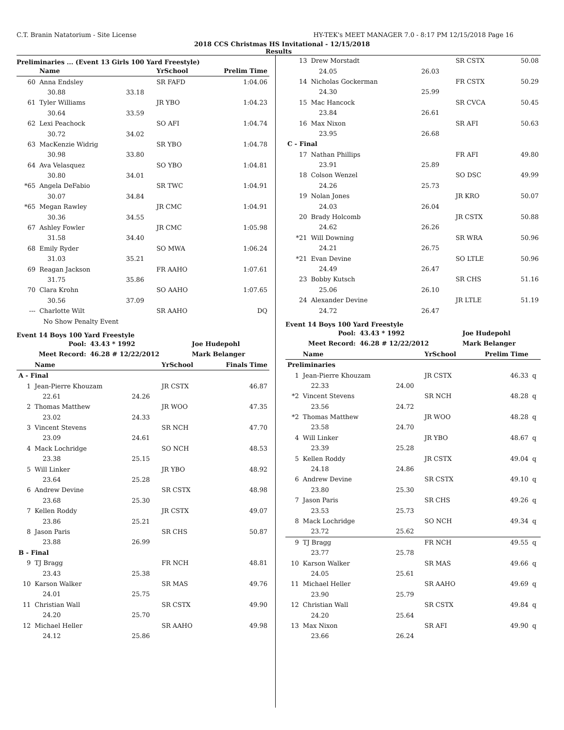C.T. Branin Natatorium - Site License HY-TEK's MEET MANAGER 7.0 - 8:17 PM 12/15/2018 Page 16
2018 CCS Christmas HS Invitational - 12/15/2018
Results
Preliminaries ... (Event 13 Girls 100 Yard Freestyle)
| | Name | | YrSchool | Prelim Time |
| --- | --- | --- | --- | --- |
| 60 | Anna Endsley | | SR FAFD | 1:04.06 |
| | 30.88 | 33.18 | | |
| 61 | Tyler Williams | | JR YBO | 1:04.23 |
| | 30.64 | 33.59 | | |
| 62 | Lexi Peachock | | SO AFI | 1:04.74 |
| | 30.72 | 34.02 | | |
| 63 | MacKenzie Widrig | | SR YBO | 1:04.78 |
| | 30.98 | 33.80 | | |
| 64 | Ava Velasquez | | SO YBO | 1:04.81 |
| | 30.80 | 34.01 | | |
| *65 | Angela DeFabio | | SR TWC | 1:04.91 |
| | 30.07 | 34.84 | | |
| *65 | Megan Rawley | | JR CMC | 1:04.91 |
| | 30.36 | 34.55 | | |
| 67 | Ashley Fowler | | JR CMC | 1:05.98 |
| | 31.58 | 34.40 | | |
| 68 | Emily Ryder | | SO MWA | 1:06.24 |
| | 31.03 | 35.21 | | |
| 69 | Reagan Jackson | | FR AAHO | 1:07.61 |
| | 31.75 | 35.86 | | |
| 70 | Clara Krohn | | SO AAHO | 1:07.65 |
| | 30.56 | 37.09 | | |
| --- | Charlotte Wilt | | SR AAHO | DQ |
| | No Show Penalty Event | | | |
Event 14 Boys 100 Yard Freestyle
| Pool: | 43.43 * 1992 | Joe Hudepohl |
| --- | --- | --- |
| Meet Record: | 46.28 # 12/22/2012 | Mark Belanger |
| | Name | | YrSchool | Finals Time |
| --- | --- | --- | --- | --- |
| A - Final | | | | |
| 1 | Jean-Pierre Khouzam | | JR CSTX | 46.87 |
| | 22.61 | 24.26 | | |
| 2 | Thomas Matthew | | JR WOO | 47.35 |
| | 23.02 | 24.33 | | |
| 3 | Vincent Stevens | | SR NCH | 47.70 |
| | 23.09 | 24.61 | | |
| 4 | Mack Lochridge | | SO NCH | 48.53 |
| | 23.38 | 25.15 | | |
| 5 | Will Linker | | JR YBO | 48.92 |
| | 23.64 | 25.28 | | |
| 6 | Andrew Devine | | SR CSTX | 48.98 |
| | 23.68 | 25.30 | | |
| 7 | Kellen Roddy | | JR CSTX | 49.07 |
| | 23.86 | 25.21 | | |
| 8 | Jason Paris | | SR CHS | 50.87 |
| | 23.88 | 26.99 | | |
| B - Final | | | | |
| 9 | TJ Bragg | | FR NCH | 48.81 |
| | 23.43 | 25.38 | | |
| 10 | Karson Walker | | SR MAS | 49.76 |
| | 24.01 | 25.75 | | |
| 11 | Christian Wall | | SR CSTX | 49.90 |
| | 24.20 | 25.70 | | |
| 12 | Michael Heller | | SR AAHO | 49.98 |
| | 24.12 | 25.86 | | |
| 13 | Drew Morstadt | | SR CSTX | 50.08 |
| | 24.05 | 26.03 | | |
| 14 | Nicholas Gockerman | | FR CSTX | 50.29 |
| | 24.30 | 25.99 | | |
| 15 | Mac Hancock | | SR CVCA | 50.45 |
| | 23.84 | 26.61 | | |
| 16 | Max Nixon | | SR AFI | 50.63 |
| | 23.95 | 26.68 | | |
| C - Final | | | | |
| 17 | Nathan Phillips | | FR AFI | 49.80 |
| | 23.91 | 25.89 | | |
| 18 | Colson Wenzel | | SO DSC | 49.99 |
| | 24.26 | 25.73 | | |
| 19 | Nolan Jones | | JR KRO | 50.07 |
| | 24.03 | 26.04 | | |
| 20 | Brady Holcomb | | JR CSTX | 50.88 |
| | 24.62 | 26.26 | | |
| *21 | Will Downing | | SR WRA | 50.96 |
| | 24.21 | 26.75 | | |
| *21 | Evan Devine | | SO LTLE | 50.96 |
| | 24.49 | 26.47 | | |
| 23 | Bobby Kutsch | | SR CHS | 51.16 |
| | 25.06 | 26.10 | | |
| 24 | Alexander Devine | | JR LTLE | 51.19 |
| | 24.72 | 26.47 | | |
Event 14 Boys 100 Yard Freestyle
| Pool: | 43.43 * 1992 | Joe Hudepohl |
| --- | --- | --- |
| Meet Record: | 46.28 # 12/22/2012 | Mark Belanger |
| | Name | | YrSchool | Prelim Time | |
| --- | --- | --- | --- | --- | --- |
| Preliminaries | | | | | |
| 1 | Jean-Pierre Khouzam | | JR CSTX | 46.33 | q |
| | 22.33 | 24.00 | | | |
| *2 | Vincent Stevens | | SR NCH | 48.28 | q |
| | 23.56 | 24.72 | | | |
| *2 | Thomas Matthew | | JR WOO | 48.28 | q |
| | 23.58 | 24.70 | | | |
| 4 | Will Linker | | JR YBO | 48.67 | q |
| | 23.39 | 25.28 | | | |
| 5 | Kellen Roddy | | JR CSTX | 49.04 | q |
| | 24.18 | 24.86 | | | |
| 6 | Andrew Devine | | SR CSTX | 49.10 | q |
| | 23.80 | 25.30 | | | |
| 7 | Jason Paris | | SR CHS | 49.26 | q |
| | 23.53 | 25.73 | | | |
| 8 | Mack Lochridge | | SO NCH | 49.34 | q |
| | 23.72 | 25.62 | | | |
| 9 | TJ Bragg | | FR NCH | 49.55 | q |
| | 23.77 | 25.78 | | | |
| 10 | Karson Walker | | SR MAS | 49.66 | q |
| | 24.05 | 25.61 | | | |
| 11 | Michael Heller | | SR AAHO | 49.69 | q |
| | 23.90 | 25.79 | | | |
| 12 | Christian Wall | | SR CSTX | 49.84 | q |
| | 24.20 | 25.64 | | | |
| 13 | Max Nixon | | SR AFI | 49.90 | q |
| | 23.66 | 26.24 | | | |